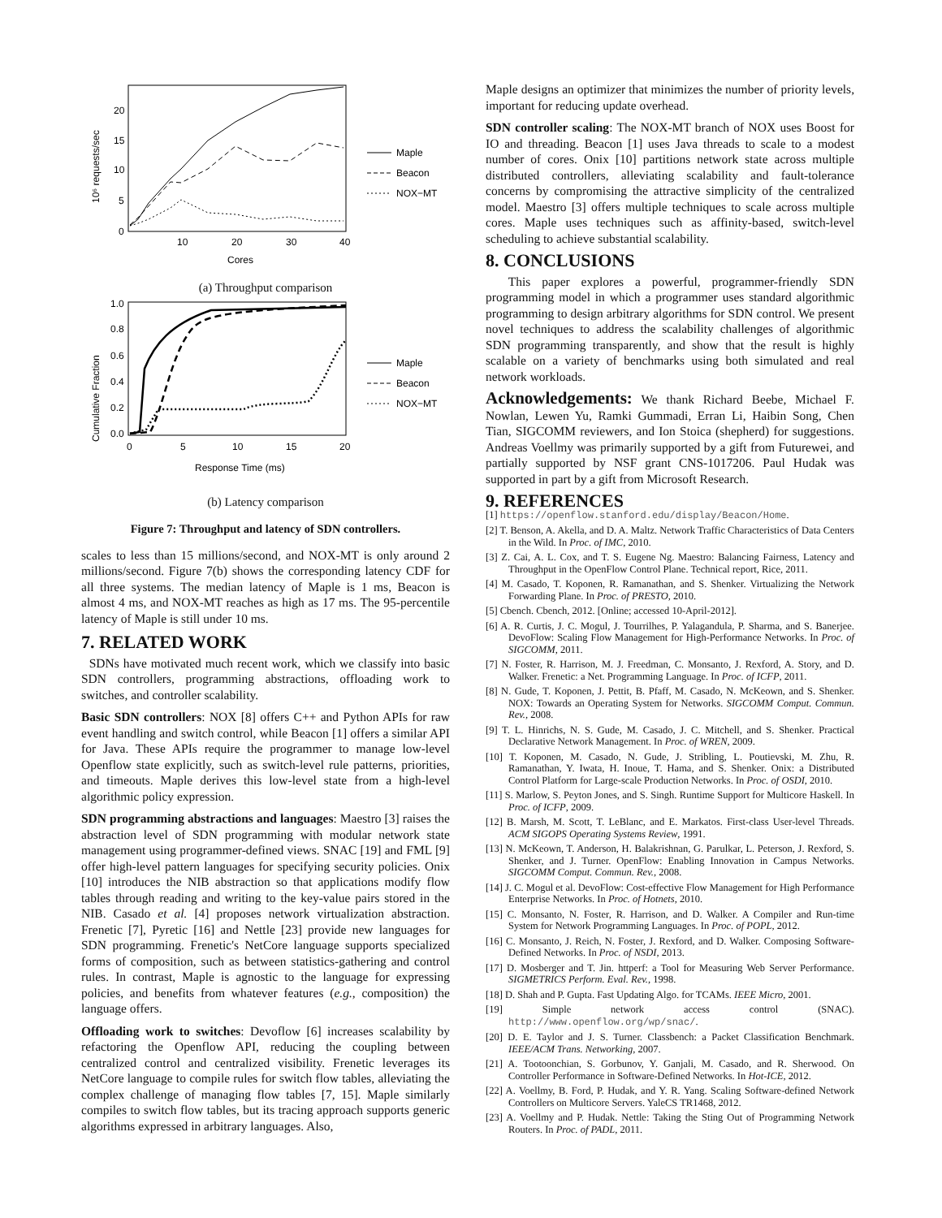20
15
10
5
0
10
20
30
40
Cores
10⁶ requests/sec
Maple
Beacon
NOX−MT
(a) Throughput comparison
1.0
0.8
0.6
0.4
0.2
0.0
0
5
10
15
20
Response Time (ms)
Cumulative Fraction
Maple
Beacon
NOX−MT
(b) Latency comparison
Figure 7: Throughput and latency of SDN controllers.
scales to less than 15 millions/second, and NOX-MT is only around 2 millions/second. Figure 7(b) shows the corresponding latency CDF for all three systems. The median latency of Maple is 1 ms, Beacon is almost 4 ms, and NOX-MT reaches as high as 17 ms. The 95-percentile latency of Maple is still under 10 ms.
7. RELATED WORK
SDNs have motivated much recent work, which we classify into basic SDN controllers, programming abstractions, offloading work to switches, and controller scalability.
Basic SDN controllers: NOX [8] offers C++ and Python APIs for raw event handling and switch control, while Beacon [1] offers a similar API for Java. These APIs require the programmer to manage low-level Openflow state explicitly, such as switch-level rule patterns, priorities, and timeouts. Maple derives this low-level state from a high-level algorithmic policy expression.
SDN programming abstractions and languages: Maestro [3] raises the abstraction level of SDN programming with modular network state management using programmer-defined views. SNAC [19] and FML [9] offer high-level pattern languages for specifying security policies. Onix [10] introduces the NIB abstraction so that applications modify flow tables through reading and writing to the key-value pairs stored in the NIB. Casado et al. [4] proposes network virtualization abstraction. Frenetic [7], Pyretic [16] and Nettle [23] provide new languages for SDN programming. Frenetic's NetCore language supports specialized forms of composition, such as between statistics-gathering and control rules. In contrast, Maple is agnostic to the language for expressing policies, and benefits from whatever features (e.g., composition) the language offers.
Offloading work to switches: Devoflow [6] increases scalability by refactoring the Openflow API, reducing the coupling between centralized control and centralized visibility. Frenetic leverages its NetCore language to compile rules for switch flow tables, alleviating the complex challenge of managing flow tables [7, 15]. Maple similarly compiles to switch flow tables, but its tracing approach supports generic algorithms expressed in arbitrary languages. Also,
Maple designs an optimizer that minimizes the number of priority levels, important for reducing update overhead.
SDN controller scaling: The NOX-MT branch of NOX uses Boost for IO and threading. Beacon [1] uses Java threads to scale to a modest number of cores. Onix [10] partitions network state across multiple distributed controllers, alleviating scalability and fault-tolerance concerns by compromising the attractive simplicity of the centralized model. Maestro [3] offers multiple techniques to scale across multiple cores. Maple uses techniques such as affinity-based, switch-level scheduling to achieve substantial scalability.
8. CONCLUSIONS
This paper explores a powerful, programmer-friendly SDN programming model in which a programmer uses standard algorithmic programming to design arbitrary algorithms for SDN control. We present novel techniques to address the scalability challenges of algorithmic SDN programming transparently, and show that the result is highly scalable on a variety of benchmarks using both simulated and real network workloads.
Acknowledgements: We thank Richard Beebe, Michael F. Nowlan, Lewen Yu, Ramki Gummadi, Erran Li, Haibin Song, Chen Tian, SIGCOMM reviewers, and Ion Stoica (shepherd) for suggestions. Andreas Voellmy was primarily supported by a gift from Futurewei, and partially supported by NSF grant CNS-1017206. Paul Hudak was supported in part by a gift from Microsoft Research.
9. REFERENCES
[1] https://openflow.stanford.edu/display/Beacon/Home.
[2] T. Benson, A. Akella, and D. A. Maltz. Network Traffic Characteristics of Data Centers in the Wild. In Proc. of IMC, 2010.
[3] Z. Cai, A. L. Cox, and T. S. Eugene Ng. Maestro: Balancing Fairness, Latency and Throughput in the OpenFlow Control Plane. Technical report, Rice, 2011.
[4] M. Casado, T. Koponen, R. Ramanathan, and S. Shenker. Virtualizing the Network Forwarding Plane. In Proc. of PRESTO, 2010.
[5] Cbench. Cbench, 2012. [Online; accessed 10-April-2012].
[6] A. R. Curtis, J. C. Mogul, J. Tourrilhes, P. Yalagandula, P. Sharma, and S. Banerjee. DevoFlow: Scaling Flow Management for High-Performance Networks. In Proc. of SIGCOMM, 2011.
[7] N. Foster, R. Harrison, M. J. Freedman, C. Monsanto, J. Rexford, A. Story, and D. Walker. Frenetic: a Net. Programming Language. In Proc. of ICFP, 2011.
[8] N. Gude, T. Koponen, J. Pettit, B. Pfaff, M. Casado, N. McKeown, and S. Shenker. NOX: Towards an Operating System for Networks. SIGCOMM Comput. Commun. Rev., 2008.
[9] T. L. Hinrichs, N. S. Gude, M. Casado, J. C. Mitchell, and S. Shenker. Practical Declarative Network Management. In Proc. of WREN, 2009.
[10] T. Koponen, M. Casado, N. Gude, J. Stribling, L. Poutievski, M. Zhu, R. Ramanathan, Y. Iwata, H. Inoue, T. Hama, and S. Shenker. Onix: a Distributed Control Platform for Large-scale Production Networks. In Proc. of OSDI, 2010.
[11] S. Marlow, S. Peyton Jones, and S. Singh. Runtime Support for Multicore Haskell. In Proc. of ICFP, 2009.
[12] B. Marsh, M. Scott, T. LeBlanc, and E. Markatos. First-class User-level Threads. ACM SIGOPS Operating Systems Review, 1991.
[13] N. McKeown, T. Anderson, H. Balakrishnan, G. Parulkar, L. Peterson, J. Rexford, S. Shenker, and J. Turner. OpenFlow: Enabling Innovation in Campus Networks. SIGCOMM Comput. Commun. Rev., 2008.
[14] J. C. Mogul et al. DevoFlow: Cost-effective Flow Management for High Performance Enterprise Networks. In Proc. of Hotnets, 2010.
[15] C. Monsanto, N. Foster, R. Harrison, and D. Walker. A Compiler and Run-time System for Network Programming Languages. In Proc. of POPL, 2012.
[16] C. Monsanto, J. Reich, N. Foster, J. Rexford, and D. Walker. Composing Software-Defined Networks. In Proc. of NSDI, 2013.
[17] D. Mosberger and T. Jin. httperf: a Tool for Measuring Web Server Performance. SIGMETRICS Perform. Eval. Rev., 1998.
[18] D. Shah and P. Gupta. Fast Updating Algo. for TCAMs. IEEE Micro, 2001.
[19] Simple network access control (SNAC). http://www.openflow.org/wp/snac/.
[20] D. E. Taylor and J. S. Turner. Classbench: a Packet Classification Benchmark. IEEE/ACM Trans. Networking, 2007.
[21] A. Tootoonchian, S. Gorbunov, Y. Ganjali, M. Casado, and R. Sherwood. On Controller Performance in Software-Defined Networks. In Hot-ICE, 2012.
[22] A. Voellmy, B. Ford, P. Hudak, and Y. R. Yang. Scaling Software-defined Network Controllers on Multicore Servers. YaleCS TR1468, 2012.
[23] A. Voellmy and P. Hudak. Nettle: Taking the Sting Out of Programming Network Routers. In Proc. of PADL, 2011.